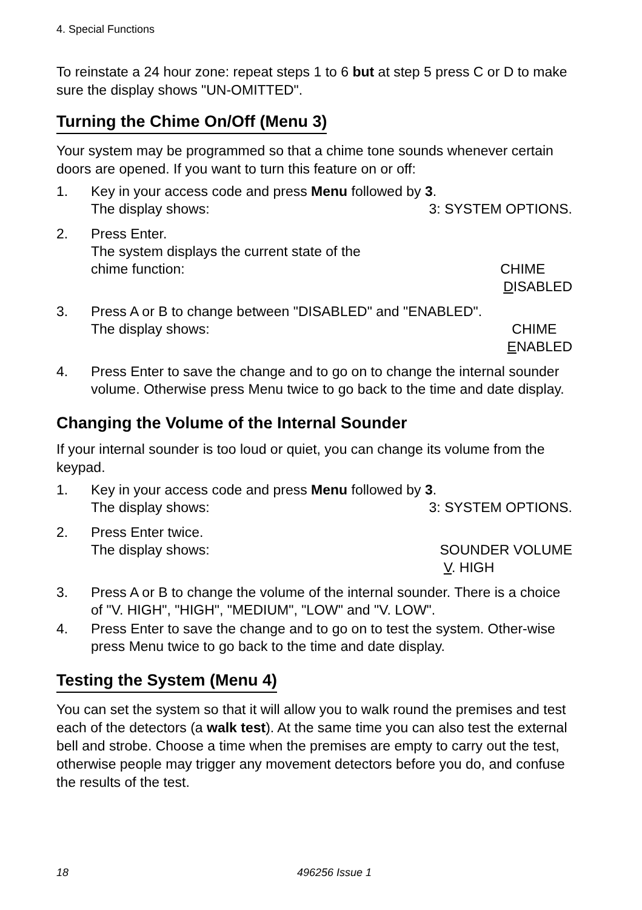4. Special Functions
To reinstate a 24 hour zone: repeat steps 1 to 6 but at step 5 press C or D to make sure the display shows "UN-OMITTED".
Turning the Chime On/Off (Menu 3)
Your system may be programmed so that a chime tone sounds whenever certain doors are opened. If you want to turn this feature on or off:
1. Key in your access code and press Menu followed by 3.
The display shows: 3: SYSTEM OPTIONS.
2. Press Enter.
The system displays the current state of the
chime function: CHIME
DISABLED
3. Press A or B to change between "DISABLED" and "ENABLED".
The display shows: CHIME
ENABLED
4. Press Enter to save the change and to go on to change the internal sounder volume. Otherwise press Menu twice to go back to the time and date display.
Changing the Volume of the Internal Sounder
If your internal sounder is too loud or quiet, you can change its volume from the keypad.
1. Key in your access code and press Menu followed by 3.
The display shows: 3: SYSTEM OPTIONS.
2. Press Enter twice.
The display shows: SOUNDER VOLUME
V. HIGH
3. Press A or B to change the volume of the internal sounder. There is a choice of "V. HIGH", "HIGH", "MEDIUM", "LOW" and "V. LOW".
4. Press Enter to save the change and to go on to test the system. Other-wise press Menu twice to go back to the time and date display.
Testing the System (Menu 4)
You can set the system so that it will allow you to walk round the premises and test each of the detectors (a walk test). At the same time you can also test the external bell and strobe. Choose a time when the premises are empty to carry out the test, otherwise people may trigger any movement detectors before you do, and confuse the results of the test.
18 496256 Issue 1